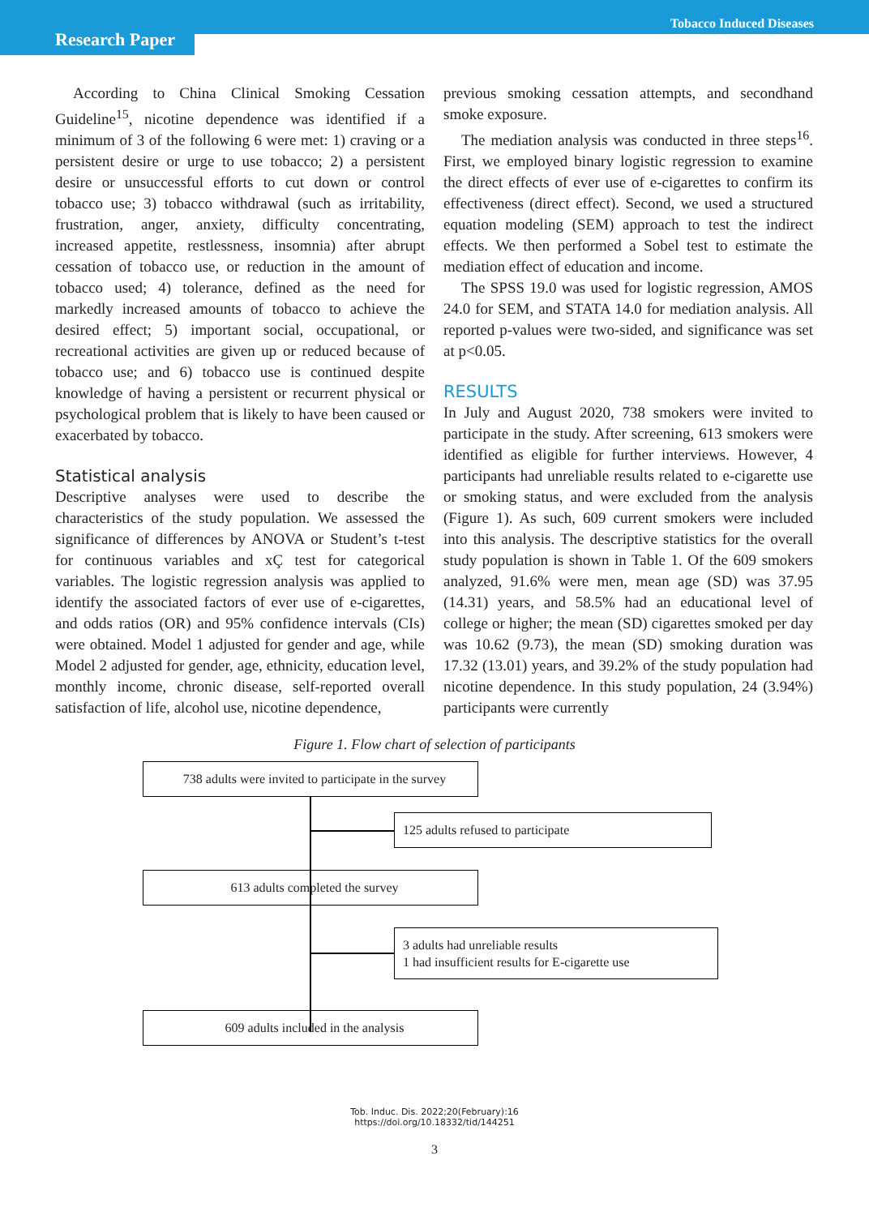Research Paper
Tobacco Induced Diseases
According to China Clinical Smoking Cessation Guideline<sup>15</sup>, nicotine dependence was identified if a minimum of 3 of the following 6 were met: 1) craving or a persistent desire or urge to use tobacco; 2) a persistent desire or unsuccessful efforts to cut down or control tobacco use; 3) tobacco withdrawal (such as irritability, frustration, anger, anxiety, difficulty concentrating, increased appetite, restlessness, insomnia) after abrupt cessation of tobacco use, or reduction in the amount of tobacco used; 4) tolerance, defined as the need for markedly increased amounts of tobacco to achieve the desired effect; 5) important social, occupational, or recreational activities are given up or reduced because of tobacco use; and 6) tobacco use is continued despite knowledge of having a persistent or recurrent physical or psychological problem that is likely to have been caused or exacerbated by tobacco.
Statistical analysis
Descriptive analyses were used to describe the characteristics of the study population. We assessed the significance of differences by ANOVA or Student’s t-test for continuous variables and xÇ test for categorical variables. The logistic regression analysis was applied to identify the associated factors of ever use of e-cigarettes, and odds ratios (OR) and 95% confidence intervals (CIs) were obtained. Model 1 adjusted for gender and age, while Model 2 adjusted for gender, age, ethnicity, education level, monthly income, chronic disease, self-reported overall satisfaction of life, alcohol use, nicotine dependence,
previous smoking cessation attempts, and secondhand smoke exposure.
The mediation analysis was conducted in three steps<sup>16</sup>. First, we employed binary logistic regression to examine the direct effects of ever use of e-cigarettes to confirm its effectiveness (direct effect). Second, we used a structured equation modeling (SEM) approach to test the indirect effects. We then performed a Sobel test to estimate the mediation effect of education and income.
The SPSS 19.0 was used for logistic regression, AMOS 24.0 for SEM, and STATA 14.0 for mediation analysis. All reported p-values were two-sided, and significance was set at p<0.05.
RESULTS
In July and August 2020, 738 smokers were invited to participate in the study. After screening, 613 smokers were identified as eligible for further interviews. However, 4 participants had unreliable results related to e-cigarette use or smoking status, and were excluded from the analysis (Figure 1). As such, 609 current smokers were included into this analysis. The descriptive statistics for the overall study population is shown in Table 1. Of the 609 smokers analyzed, 91.6% were men, mean age (SD) was 37.95 (14.31) years, and 58.5% had an educational level of college or higher; the mean (SD) cigarettes smoked per day was 10.62 (9.73), the mean (SD) smoking duration was 17.32 (13.01) years, and 39.2% of the study population had nicotine dependence. In this study population, 24 (3.94%) participants were currently
Figure 1. Flow chart of selection of participants
738 adults were invited to participate in the survey
125 adults refused to participate
613 adults completed the survey
3 adults had unreliable results
1 had insufficient results for E-cigarette use
609 adults included in the analysis
Tob. Induc. Dis. 2022;20(February):16
https://doi.org/10.18332/tid/144251
3